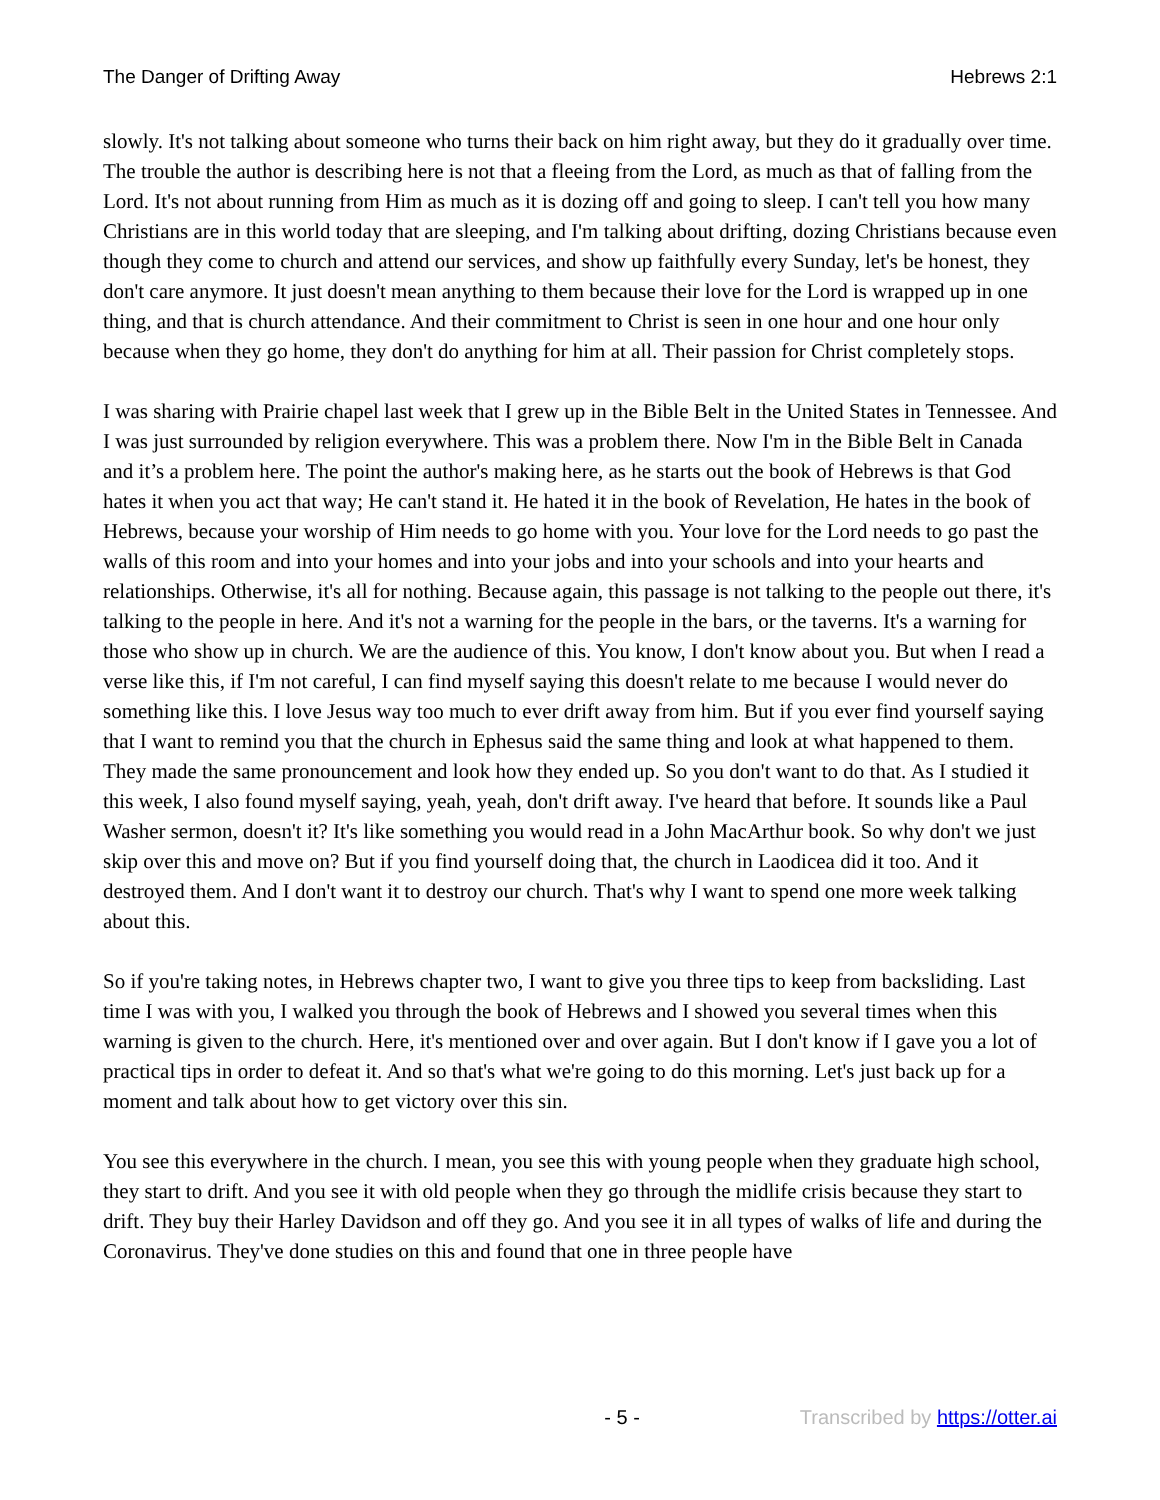The Danger of Drifting Away Hebrews 2:1
slowly. It's not talking about someone who turns their back on him right away, but they do it gradually over time. The trouble the author is describing here is not that a fleeing from the Lord, as much as that of falling from the Lord. It's not about running from Him as much as it is dozing off and going to sleep. I can't tell you how many Christians are in this world today that are sleeping, and I'm talking about drifting, dozing Christians because even though they come to church and attend our services, and show up faithfully every Sunday, let's be honest, they don't care anymore. It just doesn't mean anything to them because their love for the Lord is wrapped up in one thing, and that is church attendance. And their commitment to Christ is seen in one hour and one hour only because when they go home, they don't do anything for him at all. Their passion for Christ completely stops.
I was sharing with Prairie chapel last week that I grew up in the Bible Belt in the United States in Tennessee. And I was just surrounded by religion everywhere. This was a problem there. Now I'm in the Bible Belt in Canada and it’s a problem here. The point the author's making here, as he starts out the book of Hebrews is that God hates it when you act that way; He can't stand it. He hated it in the book of Revelation, He hates in the book of Hebrews, because your worship of Him needs to go home with you. Your love for the Lord needs to go past the walls of this room and into your homes and into your jobs and into your schools and into your hearts and relationships. Otherwise, it's all for nothing. Because again, this passage is not talking to the people out there, it's talking to the people in here. And it's not a warning for the people in the bars, or the taverns. It's a warning for those who show up in church. We are the audience of this. You know, I don't know about you. But when I read a verse like this, if I'm not careful, I can find myself saying this doesn't relate to me because I would never do something like this. I love Jesus way too much to ever drift away from him. But if you ever find yourself saying that I want to remind you that the church in Ephesus said the same thing and look at what happened to them. They made the same pronouncement and look how they ended up. So you don't want to do that. As I studied it this week, I also found myself saying, yeah, yeah, don't drift away. I've heard that before. It sounds like a Paul Washer sermon, doesn't it? It's like something you would read in a John MacArthur book. So why don't we just skip over this and move on? But if you find yourself doing that, the church in Laodicea did it too. And it destroyed them. And I don't want it to destroy our church. That's why I want to spend one more week talking about this.
So if you're taking notes, in Hebrews chapter two, I want to give you three tips to keep from backsliding. Last time I was with you, I walked you through the book of Hebrews and I showed you several times when this warning is given to the church. Here, it's mentioned over and over again. But I don't know if I gave you a lot of practical tips in order to defeat it. And so that's what we're going to do this morning. Let's just back up for a moment and talk about how to get victory over this sin.
You see this everywhere in the church. I mean, you see this with young people when they graduate high school, they start to drift. And you see it with old people when they go through the midlife crisis because they start to drift. They buy their Harley Davidson and off they go. And you see it in all types of walks of life and during the Coronavirus. They've done studies on this and found that one in three people have
- 5 - Transcribed by https://otter.ai